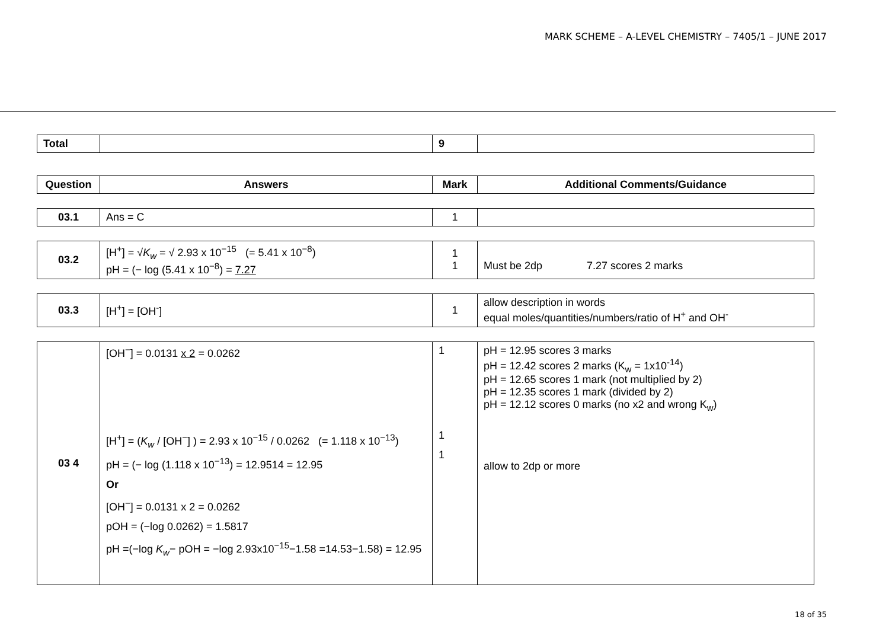MARK SCHEME – A-LEVEL CHEMISTRY – 7405/1 – JUNE 2017
| Total | | 9 | |
| Question | Answers | Mark | Additional Comments/Guidance |
| --- | --- | --- | --- |
| 03.1 | Ans = C | 1 | |
| 03.2 | [H<sup>+</sup>] = √ K<sub>w</sub> = √ 2.93 x 10<sup>−15</sup> (= 5.41 x 10<sup>−8</sup>) pH = (− log (5.41 x 10<sup>−8</sup>) = 7.27 | 1 1 | Must be 2dp 7.27 scores 2 marks |
| 03.3 | [H<sup>+</sup>] = [OH<sup>-</sup>] | 1 | allow description in words equal moles/quantities/numbers/ratio of H<sup>+</sup> and OH<sup>-</sup> |
| 03 4 | [OH<sup>−</sup>] = 0.0131 x 2 = 0.0262 [H<sup>+</sup>] = ( K<sub>w</sub> / [OH<sup>−</sup>] ) = 2.93 x 10<sup>−15</sup> / 0.0262 (= 1.118 x 10<sup>−13</sup>) pH = (− log (1.118 x 10<sup>−13</sup>) = 12.9514 = 12.95 Or [OH<sup>−</sup>] = 0.0131 x 2 = 0.0262 pOH = (−log 0.0262) = 1.5817 pH =(−log K<sub>w</sub> − pOH = −log 2.93x10<sup>−15</sup>−1.58 =14.53−1.58) = 12.95 | 1 1 1 | pH = 12.95 scores 3 marks pH = 12.42 scores 2 marks (K<sub>w</sub> = 1x10<sup>-14</sup>) pH = 12.65 scores 1 mark (not multiplied by 2) pH = 12.35 scores 1 mark (divided by 2) pH = 12.12 scores 0 marks (no x2 and wrong K<sub>w</sub>) allow to 2dp or more |
18 of 35